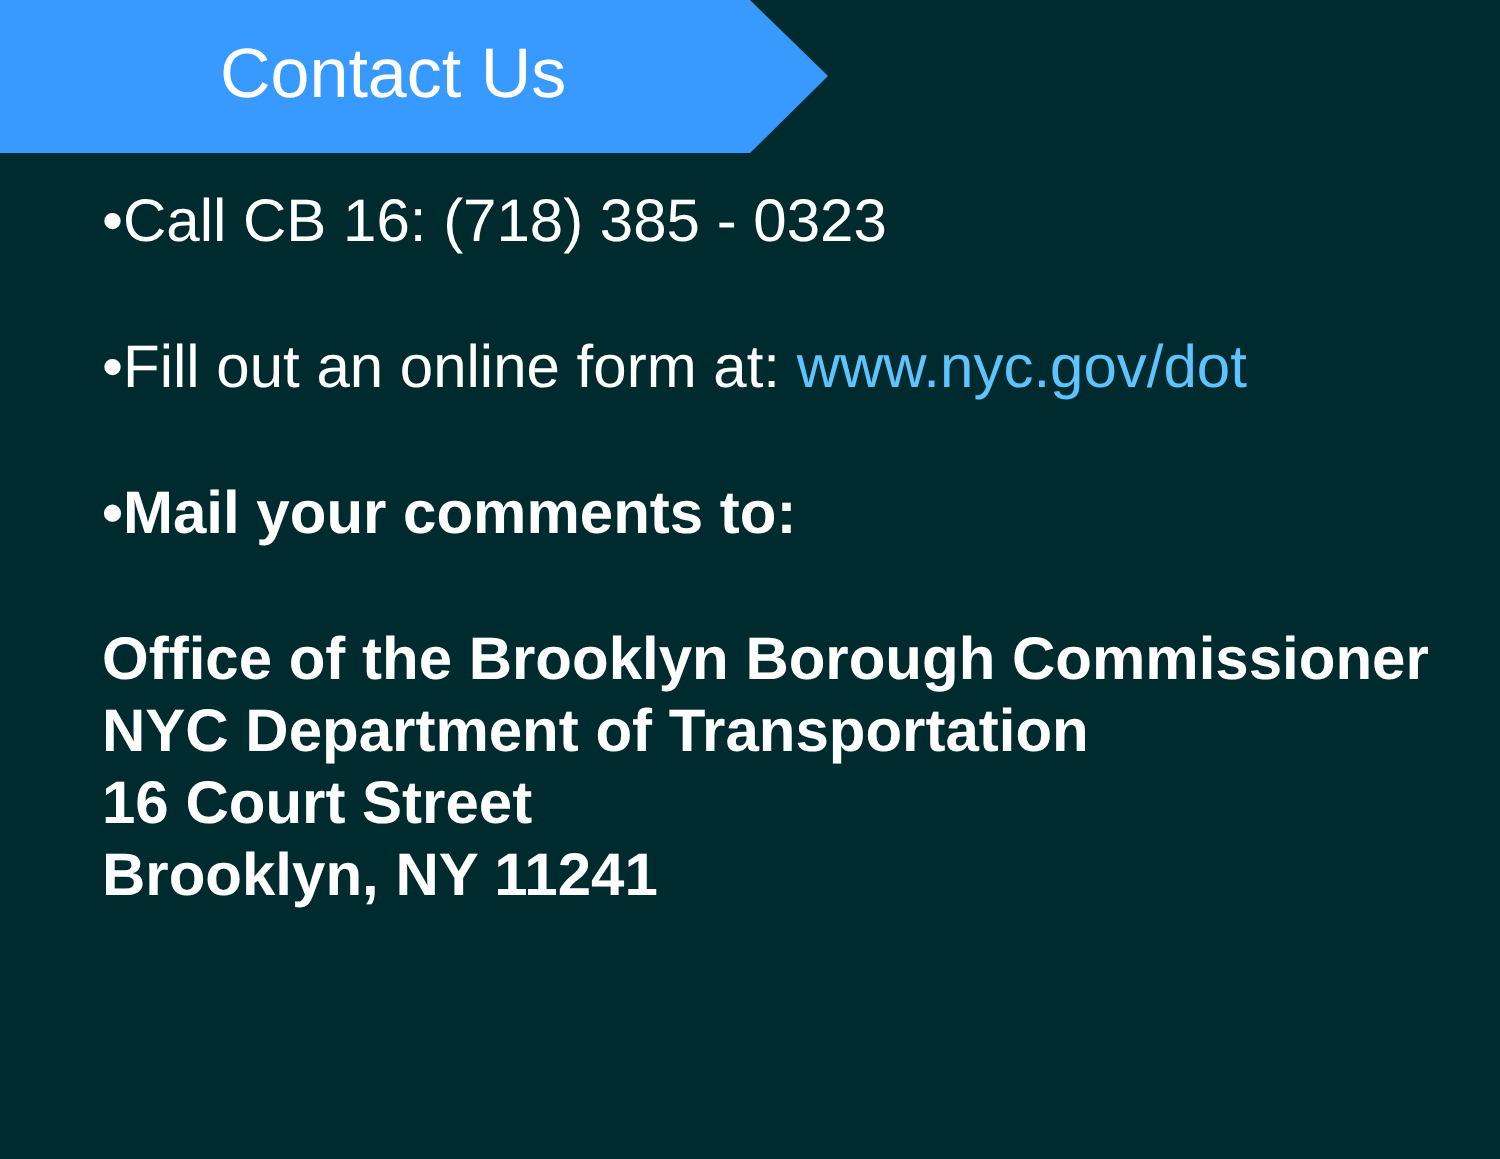Contact Us
•Call CB 16: (718) 385 - 0323
•Fill out an online form at: www.nyc.gov/dot
•Mail your comments to:
Office of the Brooklyn Borough Commissioner
NYC Department of Transportation
16 Court Street
Brooklyn, NY 11241